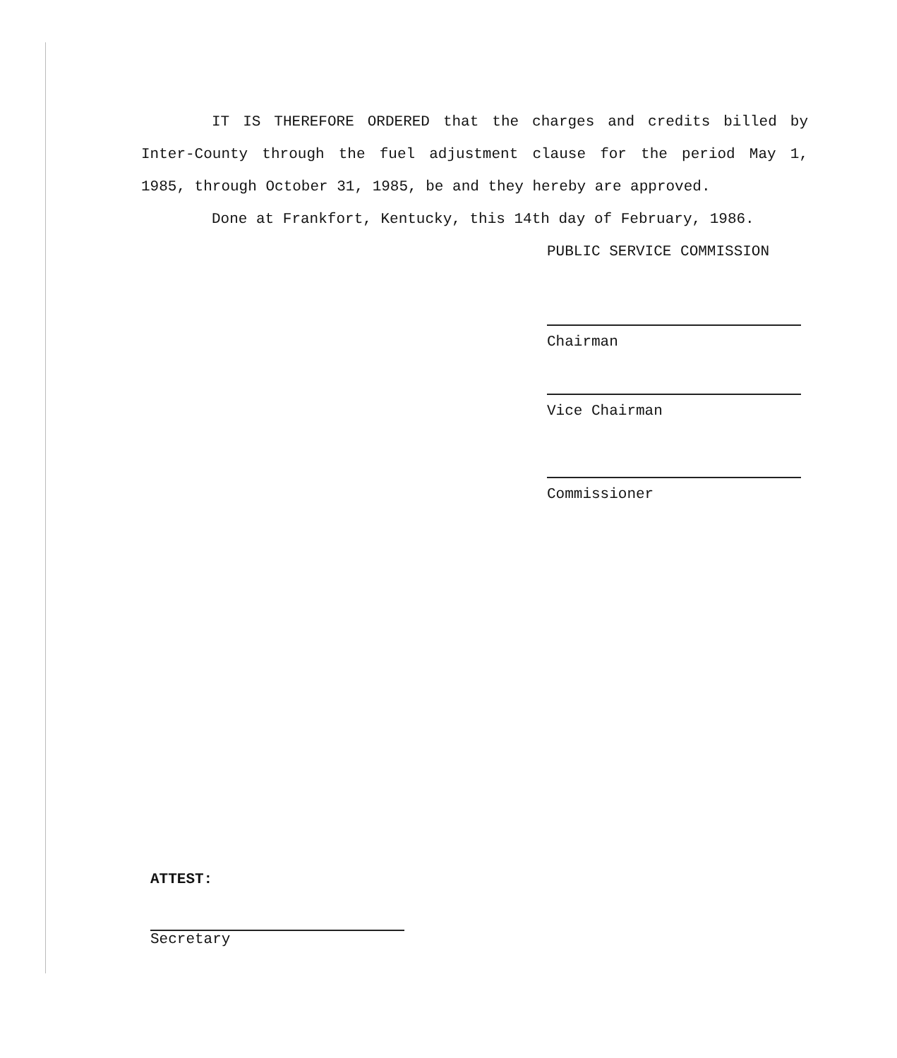IT IS THEREFORE ORDERED that the charges and credits billed by Inter-County through the fuel adjustment clause for the period May 1, 1985, through October 31, 1985, be and they hereby are approved.
Done at Frankfort, Kentucky, this 14th day of February, 1986.
PUBLIC SERVICE COMMISSION
Chairman
Vice Chairman
Commissioner
ATTEST:
Secretary